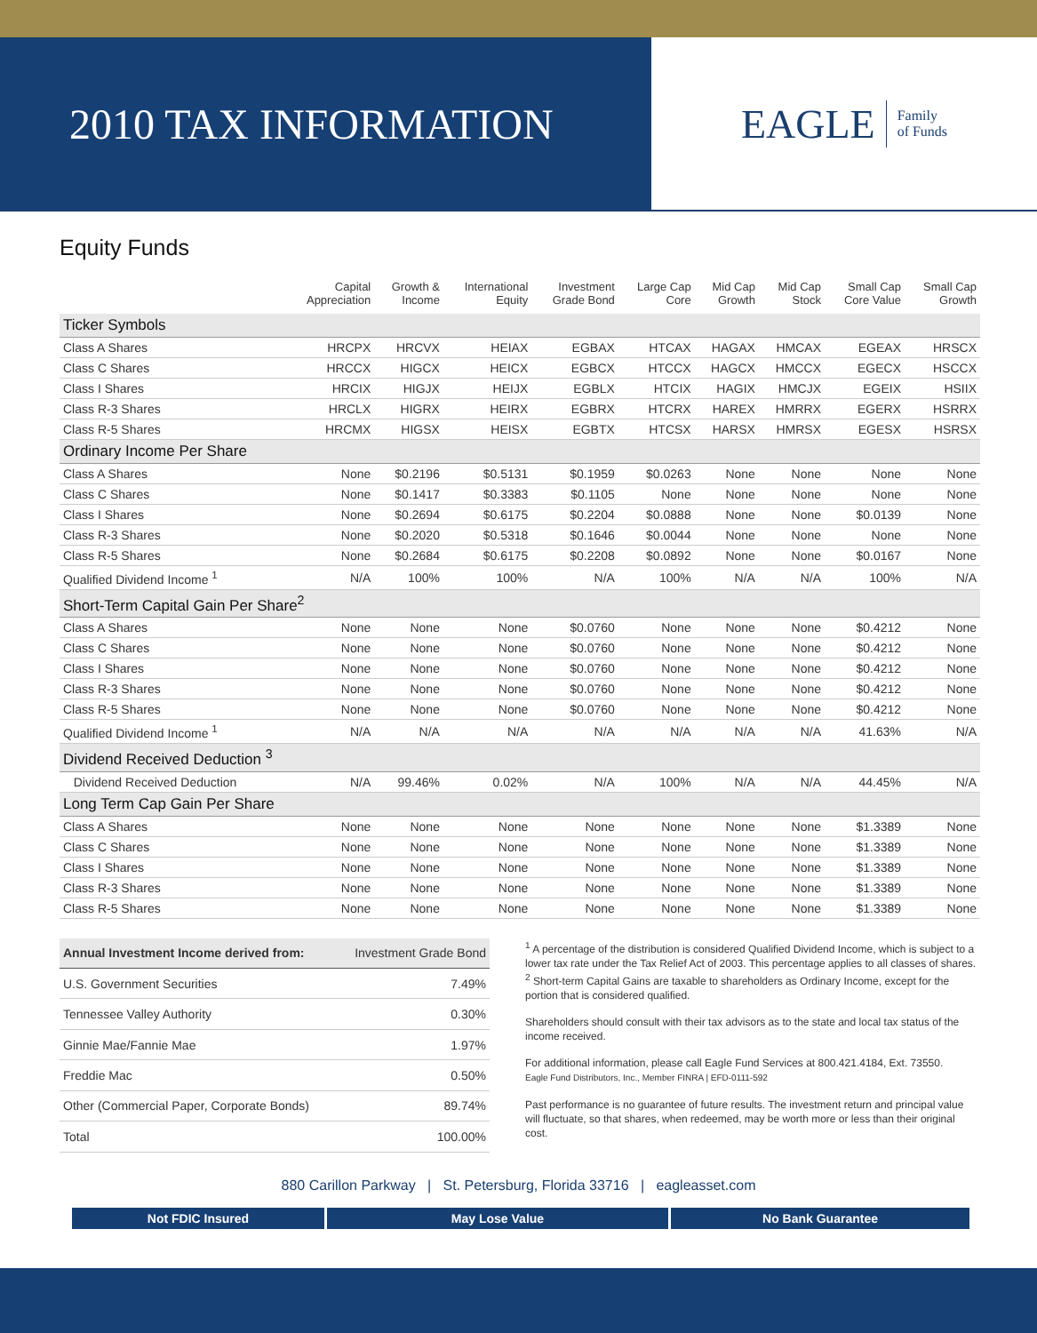2010 TAX INFORMATION
EAGLE Family
of Funds
Equity Funds
| | Capital Appreciation | Growth & Income | International Equity | Investment Grade Bond | Large Cap Core | Mid Cap Growth | Mid Cap Stock | Small Cap Core Value | Small Cap Growth |
| --- | --- | --- | --- | --- | --- | --- | --- | --- | --- |
| Ticker Symbols | | | | | | | | | |
| Class A Shares | HRCPX | HRCVX | HEIAX | EGBAX | HTCAX | HAGAX | HMCAX | EGEAX | HRSCX |
| Class C Shares | HRCCX | HIGCX | HEICX | EGBCX | HTCCX | HAGCX | HMCCX | EGECX | HSCCX |
| Class I Shares | HRCIX | HIGJX | HEIJX | EGBLX | HTCIX | HAGIX | HMCJX | EGEIX | HSIIX |
| Class R-3 Shares | HRCLX | HIGRX | HEIRX | EGBRX | HTCRX | HAREX | HMRRX | EGERX | HSRRX |
| Class R-5 Shares | HRCMX | HIGSX | HEISX | EGBTX | HTCSX | HARSX | HMRSX | EGESX | HSRSX |
| Ordinary Income Per Share | | | | | | | | | |
| Class A Shares | None | $0.2196 | $0.5131 | $0.1959 | $0.0263 | None | None | None | None |
| Class C Shares | None | $0.1417 | $0.3383 | $0.1105 | None | None | None | None | None |
| Class I Shares | None | $0.2694 | $0.6175 | $0.2204 | $0.0888 | None | None | $0.0139 | None |
| Class R-3 Shares | None | $0.2020 | $0.5318 | $0.1646 | $0.0044 | None | None | None | None |
| Class R-5 Shares | None | $0.2684 | $0.6175 | $0.2208 | $0.0892 | None | None | $0.0167 | None |
| Qualified Dividend Income <sup>1</sup> | N/A | 100% | 100% | N/A | 100% | N/A | N/A | 100% | N/A |
| Short-Term Capital Gain Per Share<sup>2</sup> | | | | | | | | | |
| Class A Shares | None | None | None | $0.0760 | None | None | None | $0.4212 | None |
| Class C Shares | None | None | None | $0.0760 | None | None | None | $0.4212 | None |
| Class I Shares | None | None | None | $0.0760 | None | None | None | $0.4212 | None |
| Class R-3 Shares | None | None | None | $0.0760 | None | None | None | $0.4212 | None |
| Class R-5 Shares | None | None | None | $0.0760 | None | None | None | $0.4212 | None |
| Qualified Dividend Income <sup>1</sup> | N/A | N/A | N/A | N/A | N/A | N/A | N/A | 41.63% | N/A |
| Dividend Received Deduction <sup>3</sup> | | | | | | | | | |
| Dividend Received Deduction | N/A | 99.46% | 0.02% | N/A | 100% | N/A | N/A | 44.45% | N/A |
| Long Term Cap Gain Per Share | | | | | | | | | |
| Class A Shares | None | None | None | None | None | None | None | $1.3389 | None |
| Class C Shares | None | None | None | None | None | None | None | $1.3389 | None |
| Class I Shares | None | None | None | None | None | None | None | $1.3389 | None |
| Class R-3 Shares | None | None | None | None | None | None | None | $1.3389 | None |
| Class R-5 Shares | None | None | None | None | None | None | None | $1.3389 | None |
| Annual Investment Income derived from: | Investment Grade Bond |
| U.S. Government Securities | 7.49% |
| Tennessee Valley Authority | 0.30% |
| Ginnie Mae/Fannie Mae | 1.97% |
| Freddie Mac | 0.50% |
| Other (Commercial Paper, Corporate Bonds) | 89.74% |
| Total | 100.00% |
<sup>1</sup> A percentage of the distribution is considered Qualified Dividend Income, which is subject to a lower tax rate under the Tax Relief Act of 2003. This percentage applies to all classes of shares.
<sup>2</sup> Short-term Capital Gains are taxable to shareholders as Ordinary Income, except for the portion that is considered qualified.
Shareholders should consult with their tax advisors as to the state and local tax status of the income received.
For additional information, please call Eagle Fund Services at 800.421.4184, Ext. 73550.
Eagle Fund Distributors, Inc., Member FINRA | EFD-0111-592
Past performance is no guarantee of future results. The investment return and principal value will fluctuate, so that shares, when redeemed, may be worth more or less than their original cost.
880 Carillon Parkway | St. Petersburg, Florida 33716 | eagleasset.com
Not FDIC Insured May Lose Value No Bank Guarantee